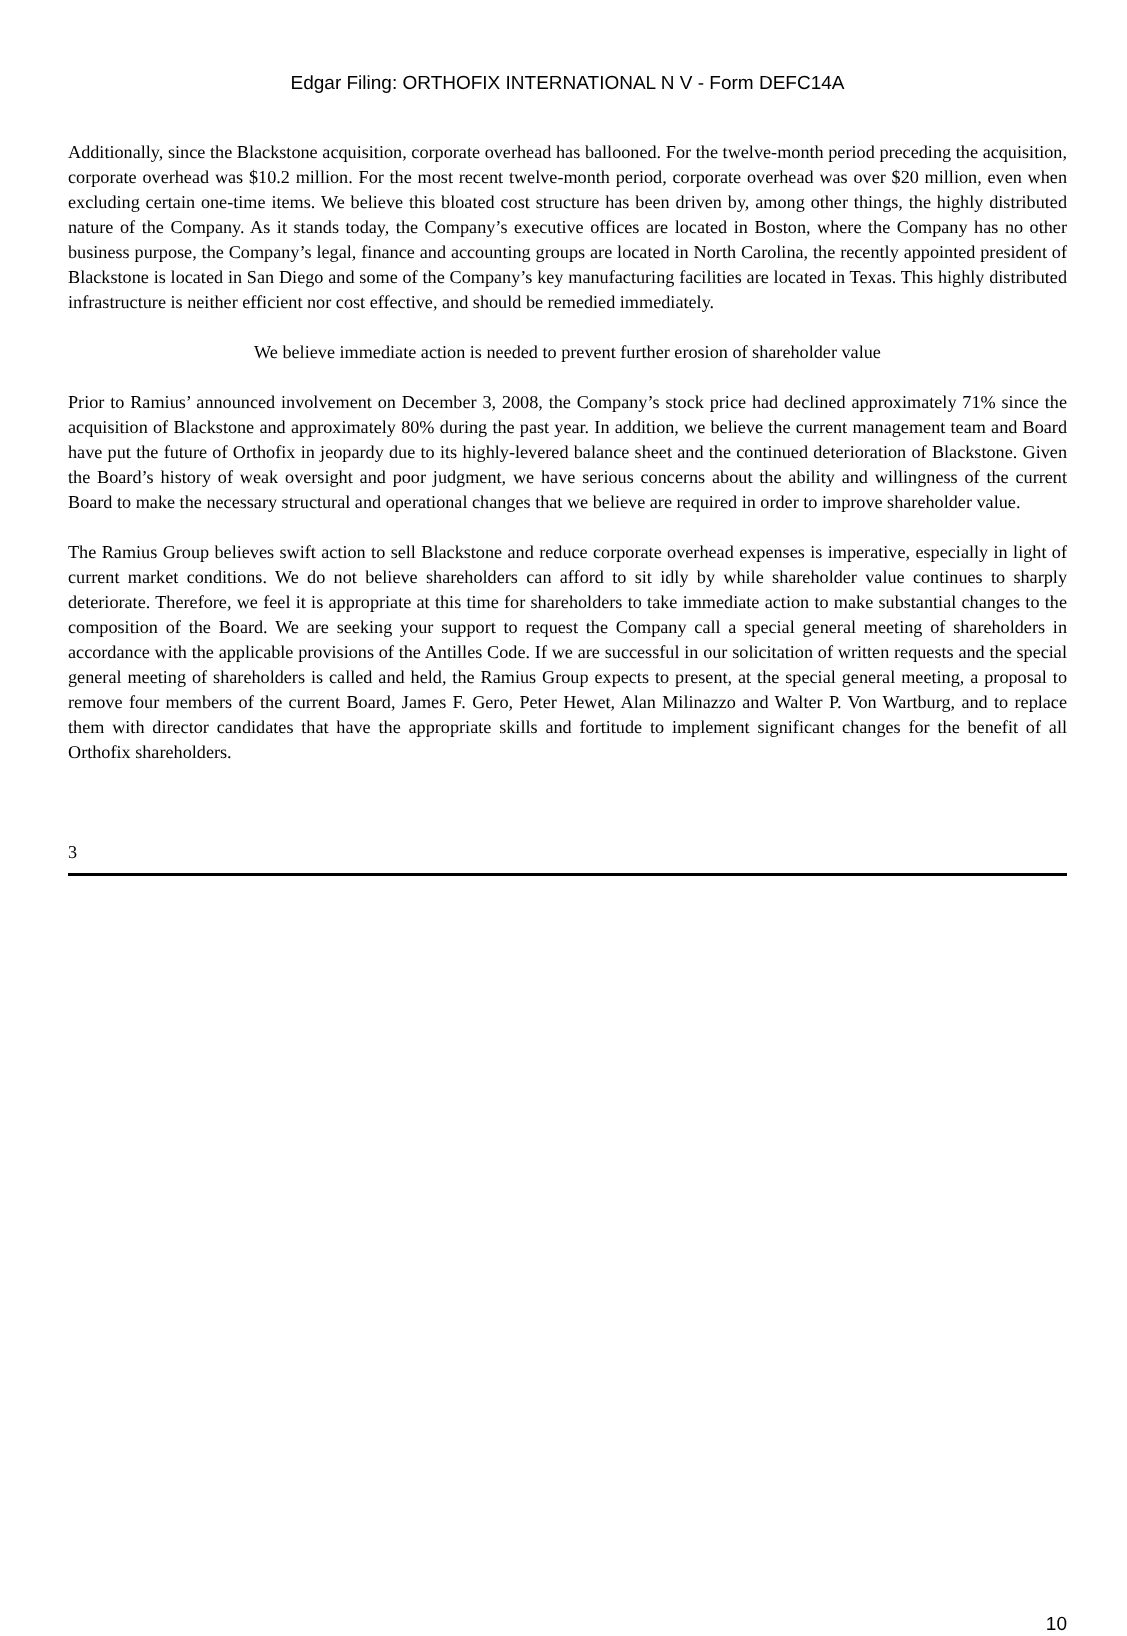Edgar Filing: ORTHOFIX INTERNATIONAL N V - Form DEFC14A
Additionally, since the Blackstone acquisition, corporate overhead has ballooned. For the twelve-month period preceding the acquisition, corporate overhead was $10.2 million. For the most recent twelve-month period, corporate overhead was over $20 million, even when excluding certain one-time items. We believe this bloated cost structure has been driven by, among other things, the highly distributed nature of the Company. As it stands today, the Company’s executive offices are located in Boston, where the Company has no other business purpose, the Company’s legal, finance and accounting groups are located in North Carolina, the recently appointed president of Blackstone is located in San Diego and some of the Company’s key manufacturing facilities are located in Texas. This highly distributed infrastructure is neither efficient nor cost effective, and should be remedied immediately.
We believe immediate action is needed to prevent further erosion of shareholder value
Prior to Ramius’ announced involvement on December 3, 2008, the Company’s stock price had declined approximately 71% since the acquisition of Blackstone and approximately 80% during the past year. In addition, we believe the current management team and Board have put the future of Orthofix in jeopardy due to its highly-levered balance sheet and the continued deterioration of Blackstone. Given the Board’s history of weak oversight and poor judgment, we have serious concerns about the ability and willingness of the current Board to make the necessary structural and operational changes that we believe are required in order to improve shareholder value.
The Ramius Group believes swift action to sell Blackstone and reduce corporate overhead expenses is imperative, especially in light of current market conditions. We do not believe shareholders can afford to sit idly by while shareholder value continues to sharply deteriorate. Therefore, we feel it is appropriate at this time for shareholders to take immediate action to make substantial changes to the composition of the Board. We are seeking your support to request the Company call a special general meeting of shareholders in accordance with the applicable provisions of the Antilles Code. If we are successful in our solicitation of written requests and the special general meeting of shareholders is called and held, the Ramius Group expects to present, at the special general meeting, a proposal to remove four members of the current Board, James F. Gero, Peter Hewet, Alan Milinazzo and Walter P. Von Wartburg, and to replace them with director candidates that have the appropriate skills and fortitude to implement significant changes for the benefit of all Orthofix shareholders.
3
10